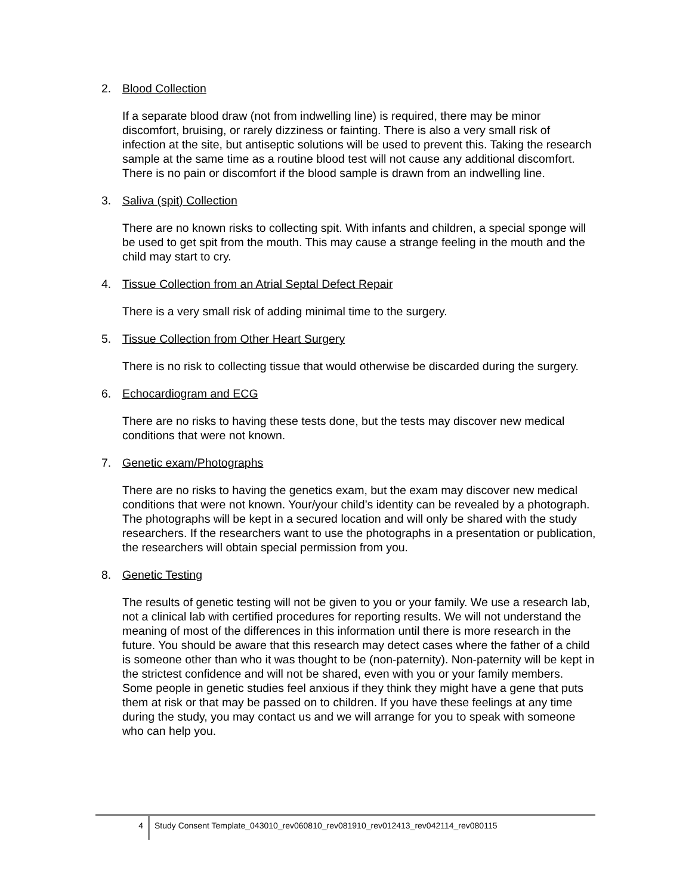2. Blood Collection
If a separate blood draw (not from indwelling line) is required, there may be minor discomfort, bruising, or rarely dizziness or fainting. There is also a very small risk of infection at the site, but antiseptic solutions will be used to prevent this. Taking the research sample at the same time as a routine blood test will not cause any additional discomfort. There is no pain or discomfort if the blood sample is drawn from an indwelling line.
3. Saliva (spit) Collection
There are no known risks to collecting spit. With infants and children, a special sponge will be used to get spit from the mouth. This may cause a strange feeling in the mouth and the child may start to cry.
4. Tissue Collection from an Atrial Septal Defect Repair
There is a very small risk of adding minimal time to the surgery.
5. Tissue Collection from Other Heart Surgery
There is no risk to collecting tissue that would otherwise be discarded during the surgery.
6. Echocardiogram and ECG
There are no risks to having these tests done, but the tests may discover new medical conditions that were not known.
7. Genetic exam/Photographs
There are no risks to having the genetics exam, but the exam may discover new medical conditions that were not known. Your/your child’s identity can be revealed by a photograph. The photographs will be kept in a secured location and will only be shared with the study researchers. If the researchers want to use the photographs in a presentation or publication, the researchers will obtain special permission from you.
8. Genetic Testing
The results of genetic testing will not be given to you or your family. We use a research lab, not a clinical lab with certified procedures for reporting results. We will not understand the meaning of most of the differences in this information until there is more research in the future. You should be aware that this research may detect cases where the father of a child is someone other than who it was thought to be (non-paternity). Non-paternity will be kept in the strictest confidence and will not be shared, even with you or your family members. Some people in genetic studies feel anxious if they think they might have a gene that puts them at risk or that may be passed on to children. If you have these feelings at any time during the study, you may contact us and we will arrange for you to speak with someone who can help you.
4
Study Consent Template_043010_rev060810_rev081910_rev012413_rev042114_rev080115